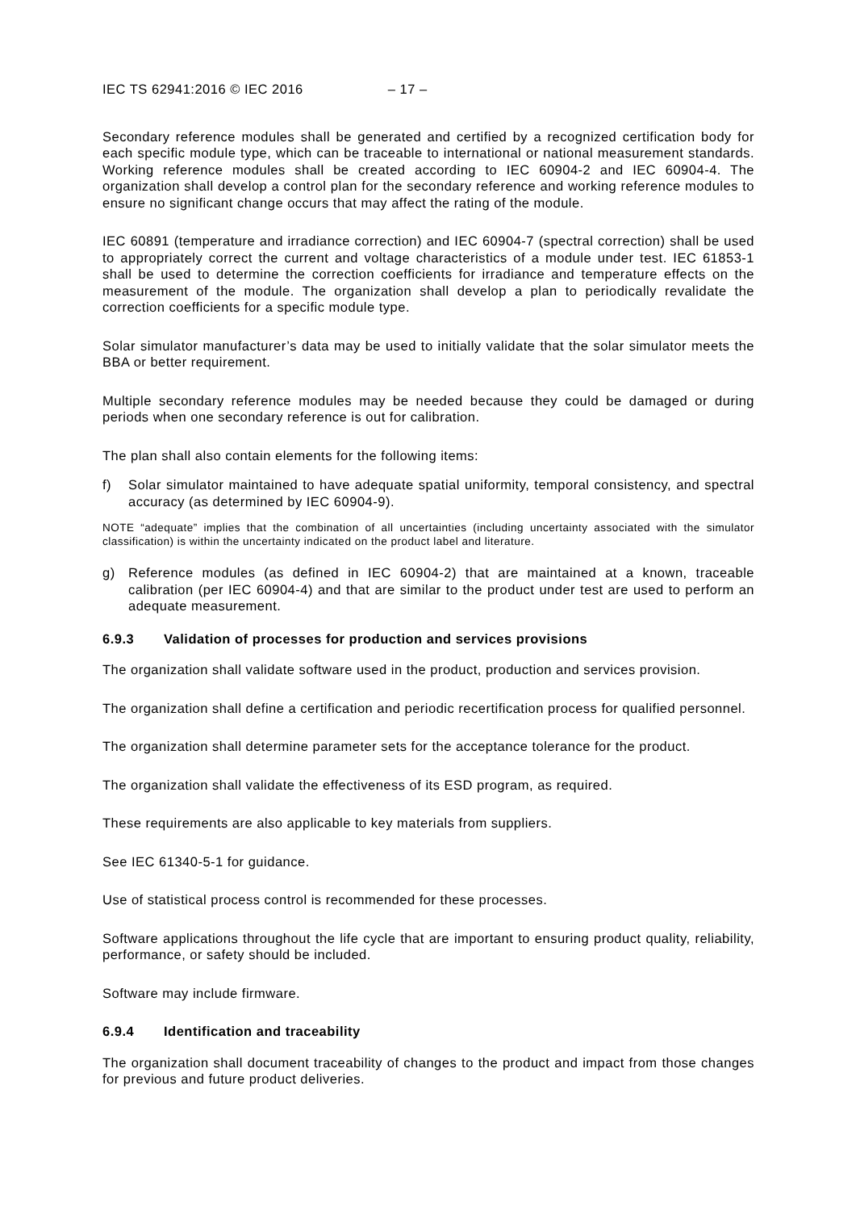IEC TS 62941:2016 © IEC 2016 – 17 –
Secondary reference modules shall be generated and certified by a recognized certification body for each specific module type, which can be traceable to international or national measurement standards. Working reference modules shall be created according to IEC 60904-2 and IEC 60904-4. The organization shall develop a control plan for the secondary reference and working reference modules to ensure no significant change occurs that may affect the rating of the module.
IEC 60891 (temperature and irradiance correction) and IEC 60904-7 (spectral correction) shall be used to appropriately correct the current and voltage characteristics of a module under test. IEC 61853-1 shall be used to determine the correction coefficients for irradiance and temperature effects on the measurement of the module. The organization shall develop a plan to periodically revalidate the correction coefficients for a specific module type.
Solar simulator manufacturer’s data may be used to initially validate that the solar simulator meets the BBA or better requirement.
Multiple secondary reference modules may be needed because they could be damaged or during periods when one secondary reference is out for calibration.
The plan shall also contain elements for the following items:
f) Solar simulator maintained to have adequate spatial uniformity, temporal consistency, and spectral accuracy (as determined by IEC 60904-9).
NOTE “adequate” implies that the combination of all uncertainties (including uncertainty associated with the simulator classification) is within the uncertainty indicated on the product label and literature.
g) Reference modules (as defined in IEC 60904-2) that are maintained at a known, traceable calibration (per IEC 60904-4) and that are similar to the product under test are used to perform an adequate measurement.
6.9.3 Validation of processes for production and services provisions
The organization shall validate software used in the product, production and services provision.
The organization shall define a certification and periodic recertification process for qualified personnel.
The organization shall determine parameter sets for the acceptance tolerance for the product.
The organization shall validate the effectiveness of its ESD program, as required.
These requirements are also applicable to key materials from suppliers.
See IEC 61340-5-1 for guidance.
Use of statistical process control is recommended for these processes.
Software applications throughout the life cycle that are important to ensuring product quality, reliability, performance, or safety should be included.
Software may include firmware.
6.9.4 Identification and traceability
The organization shall document traceability of changes to the product and impact from those changes for previous and future product deliveries.